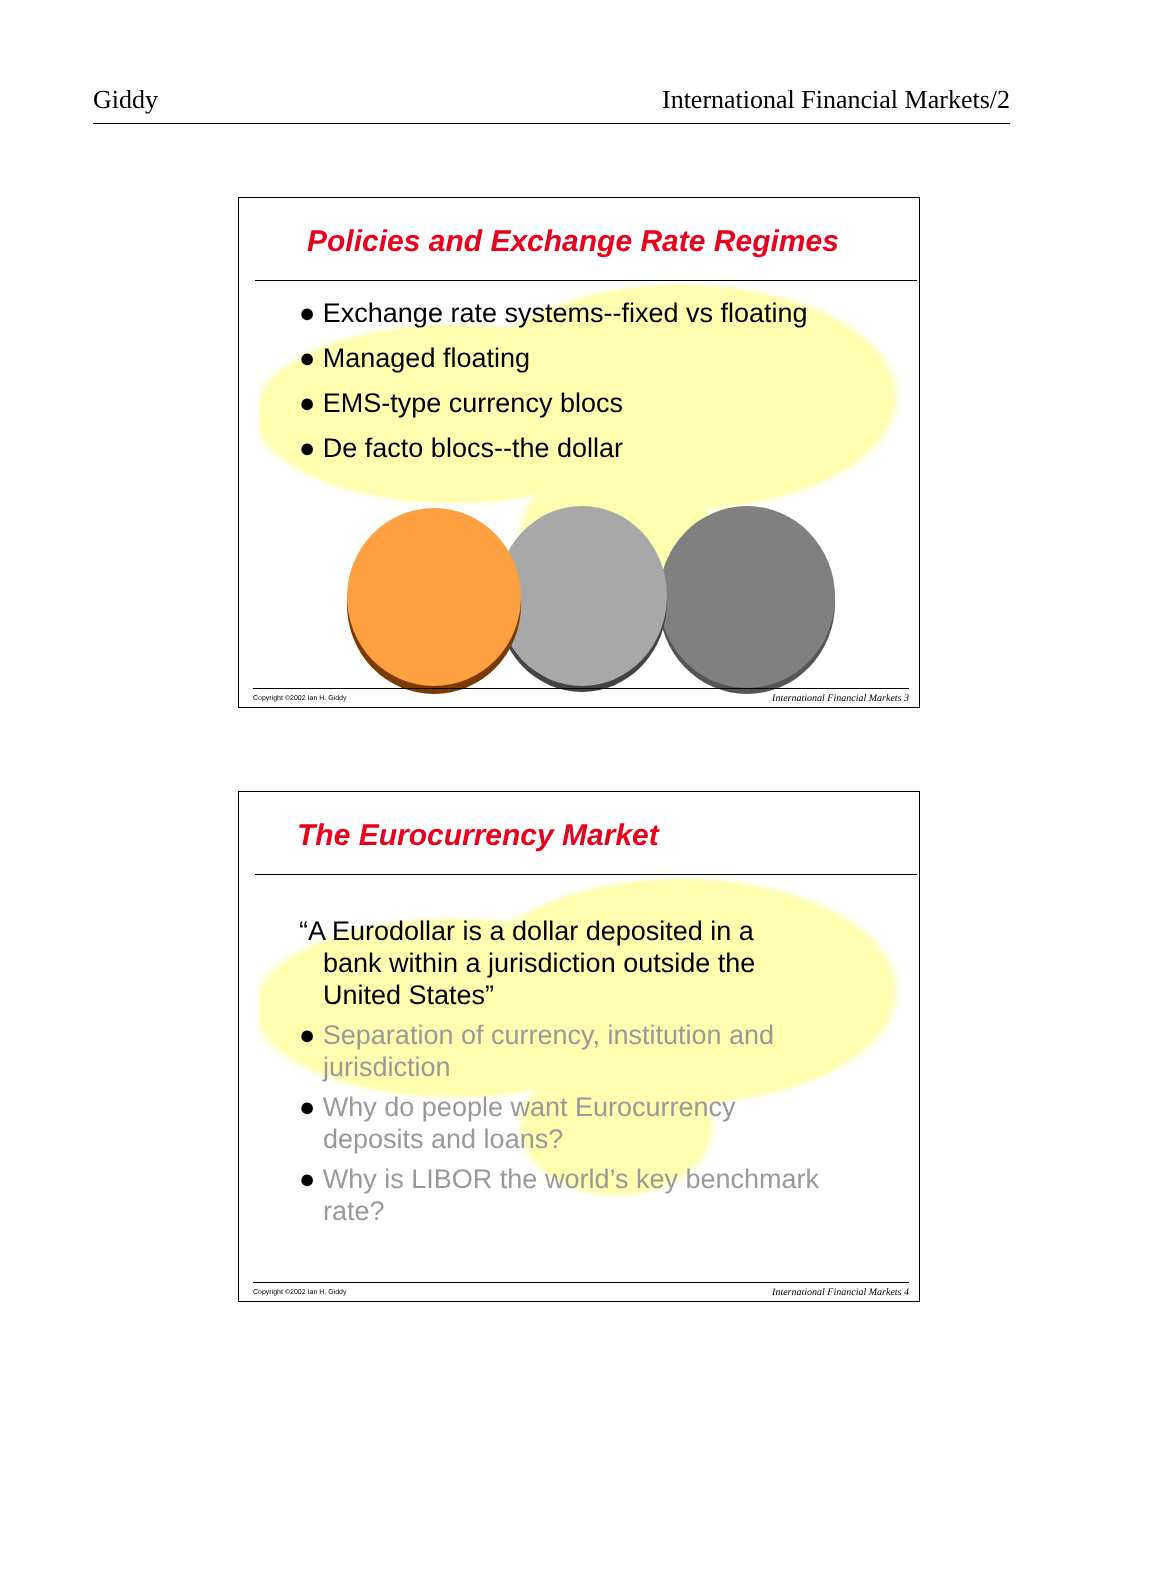Giddy International Financial Markets/2
Policies and Exchange Rate Regimes
● Exchange rate systems--fixed vs floating
● Managed floating
● EMS-type currency blocs
● De facto blocs--the dollar
Copyright ©2002 Ian H. Giddy International Financial Markets 3
The Eurocurrency Market
“A Eurodollar is a dollar deposited in a bank within a jurisdiction outside the United States”
● Separation of currency, institution and jurisdiction
● Why do people want Eurocurrency deposits and loans?
● Why is LIBOR the world’s key benchmark rate?
Copyright ©2002 Ian H. Giddy International Financial Markets 4